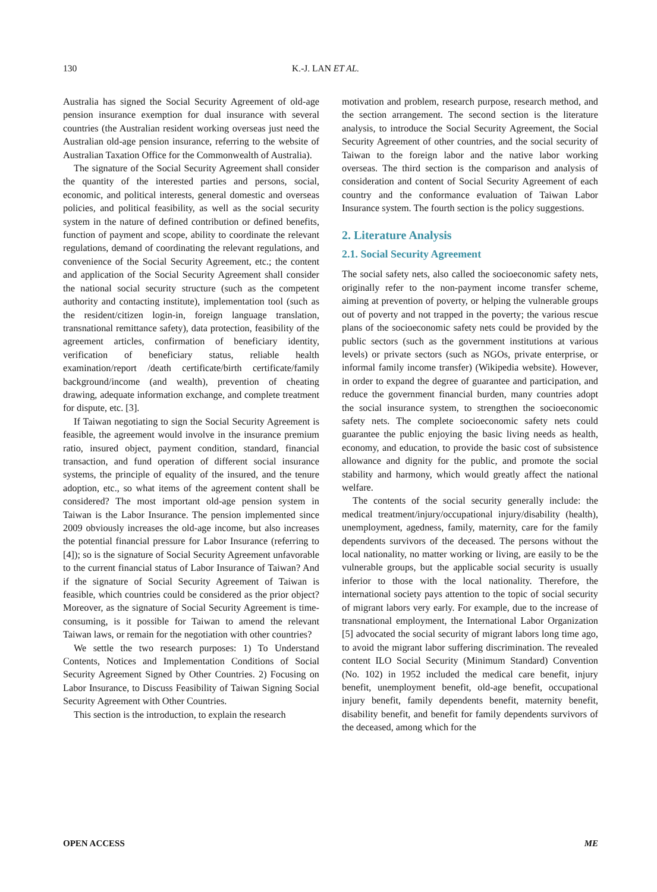130 K.-J. LAN ET AL.
Australia has signed the Social Security Agreement of old-age pension insurance exemption for dual insurance with several countries (the Australian resident working overseas just need the Australian old-age pension insurance, referring to the website of Australian Taxation Office for the Commonwealth of Australia).
The signature of the Social Security Agreement shall consider the quantity of the interested parties and persons, social, economic, and political interests, general domestic and overseas policies, and political feasibility, as well as the social security system in the nature of defined contribution or defined benefits, function of payment and scope, ability to coordinate the relevant regulations, demand of coordinating the relevant regulations, and convenience of the Social Security Agreement, etc.; the content and application of the Social Security Agreement shall consider the national social security structure (such as the competent authority and contacting institute), implementation tool (such as the resident/citizen login-in, foreign language translation, transnational remittance safety), data protection, feasibility of the agreement articles, confirmation of beneficiary identity, verification of beneficiary status, reliable health examination/report /death certificate/birth certificate/family background/income (and wealth), prevention of cheating drawing, adequate information exchange, and complete treatment for dispute, etc. [3].
If Taiwan negotiating to sign the Social Security Agreement is feasible, the agreement would involve in the insurance premium ratio, insured object, payment condition, standard, financial transaction, and fund operation of different social insurance systems, the principle of equality of the insured, and the tenure adoption, etc., so what items of the agreement content shall be considered? The most important old-age pension system in Taiwan is the Labor Insurance. The pension implemented since 2009 obviously increases the old-age income, but also increases the potential financial pressure for Labor Insurance (referring to [4]); so is the signature of Social Security Agreement unfavorable to the current financial status of Labor Insurance of Taiwan? And if the signature of Social Security Agreement of Taiwan is feasible, which countries could be considered as the prior object? Moreover, as the signature of Social Security Agreement is time-consuming, is it possible for Taiwan to amend the relevant Taiwan laws, or remain for the negotiation with other countries?
We settle the two research purposes: 1) To Understand Contents, Notices and Implementation Conditions of Social Security Agreement Signed by Other Countries. 2) Focusing on Labor Insurance, to Discuss Feasibility of Taiwan Signing Social Security Agreement with Other Countries.
This section is the introduction, to explain the research
motivation and problem, research purpose, research method, and the section arrangement. The second section is the literature analysis, to introduce the Social Security Agreement, the Social Security Agreement of other countries, and the social security of Taiwan to the foreign labor and the native labor working overseas. The third section is the comparison and analysis of consideration and content of Social Security Agreement of each country and the conformance evaluation of Taiwan Labor Insurance system. The fourth section is the policy suggestions.
2. Literature Analysis
2.1. Social Security Agreement
The social safety nets, also called the socioeconomic safety nets, originally refer to the non-payment income transfer scheme, aiming at prevention of poverty, or helping the vulnerable groups out of poverty and not trapped in the poverty; the various rescue plans of the socioeconomic safety nets could be provided by the public sectors (such as the government institutions at various levels) or private sectors (such as NGOs, private enterprise, or informal family income transfer) (Wikipedia website). However, in order to expand the degree of guarantee and participation, and reduce the government financial burden, many countries adopt the social insurance system, to strengthen the socioeconomic safety nets. The complete socioeconomic safety nets could guarantee the public enjoying the basic living needs as health, economy, and education, to provide the basic cost of subsistence allowance and dignity for the public, and promote the social stability and harmony, which would greatly affect the national welfare.
The contents of the social security generally include: the medical treatment/injury/occupational injury/disability (health), unemployment, agedness, family, maternity, care for the family dependents survivors of the deceased. The persons without the local nationality, no matter working or living, are easily to be the vulnerable groups, but the applicable social security is usually inferior to those with the local nationality. Therefore, the international society pays attention to the topic of social security of migrant labors very early. For example, due to the increase of transnational employment, the International Labor Organization [5] advocated the social security of migrant labors long time ago, to avoid the migrant labor suffering discrimination. The revealed content ILO Social Security (Minimum Standard) Convention (No. 102) in 1952 included the medical care benefit, injury benefit, unemployment benefit, old-age benefit, occupational injury benefit, family dependents benefit, maternity benefit, disability benefit, and benefit for family dependents survivors of the deceased, among which for the
OPEN ACCESS ME